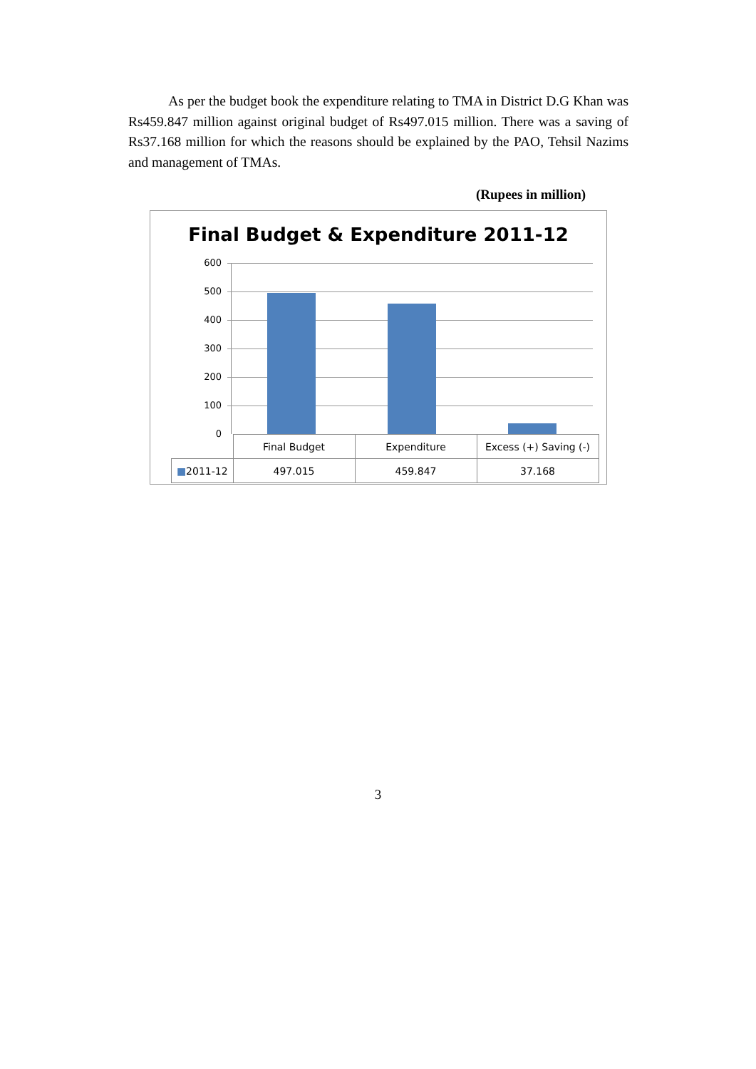As per the budget book the expenditure relating to TMA in District D.G Khan was Rs459.847 million against original budget of Rs497.015 million. There was a saving of Rs37.168 million for which the reasons should be explained by the PAO, Tehsil Nazims and management of TMAs.
(Rupees in million)
Final Budget & Expenditure 2011-12
600
500
400
300
200
100
0
| | Final Budget | Expenditure | Excess (+) Saving (-) |
| ■ 2011-12 | 497.015 | 459.847 | 37.168 |
3